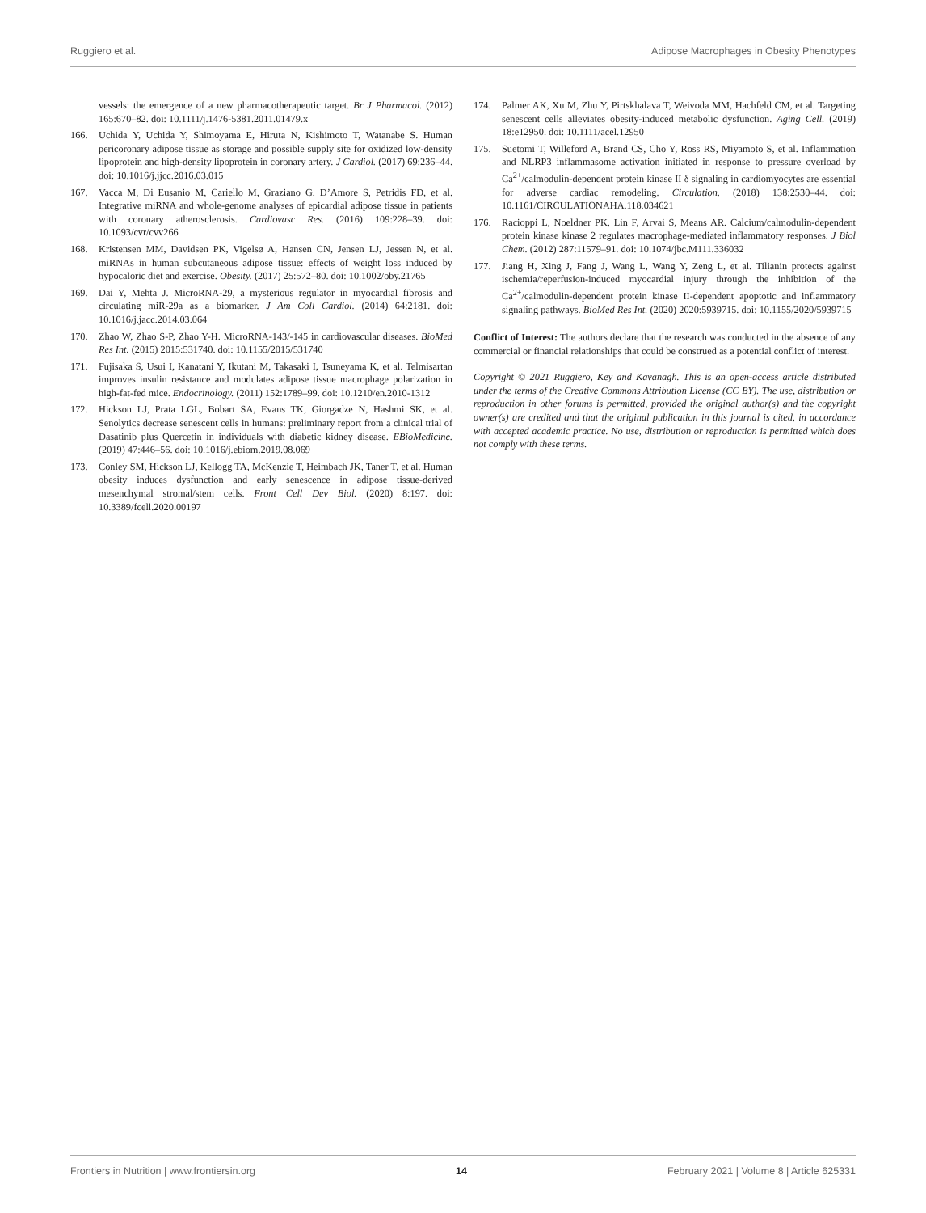Ruggiero et al. Adipose Macrophages in Obesity Phenotypes
vessels: the emergence of a new pharmacotherapeutic target. Br J Pharmacol. (2012) 165:670–82. doi: 10.1111/j.1476-5381.2011.01479.x
166. Uchida Y, Uchida Y, Shimoyama E, Hiruta N, Kishimoto T, Watanabe S. Human pericoronary adipose tissue as storage and possible supply site for oxidized low-density lipoprotein and high-density lipoprotein in coronary artery. J Cardiol. (2017) 69:236–44. doi: 10.1016/j.jjcc.2016.03.015
167. Vacca M, Di Eusanio M, Cariello M, Graziano G, D’Amore S, Petridis FD, et al. Integrative miRNA and whole-genome analyses of epicardial adipose tissue in patients with coronary atherosclerosis. Cardiovasc Res. (2016) 109:228–39. doi: 10.1093/cvr/cvv266
168. Kristensen MM, Davidsen PK, Vigelsø A, Hansen CN, Jensen LJ, Jessen N, et al. miRNAs in human subcutaneous adipose tissue: effects of weight loss induced by hypocaloric diet and exercise. Obesity. (2017) 25:572–80. doi: 10.1002/oby.21765
169. Dai Y, Mehta J. MicroRNA-29, a mysterious regulator in myocardial fibrosis and circulating miR-29a as a biomarker. J Am Coll Cardiol. (2014) 64:2181. doi: 10.1016/j.jacc.2014.03.064
170. Zhao W, Zhao S-P, Zhao Y-H. MicroRNA-143/-145 in cardiovascular diseases. BioMed Res Int. (2015) 2015:531740. doi: 10.1155/2015/531740
171. Fujisaka S, Usui I, Kanatani Y, Ikutani M, Takasaki I, Tsuneyama K, et al. Telmisartan improves insulin resistance and modulates adipose tissue macrophage polarization in high-fat-fed mice. Endocrinology. (2011) 152:1789–99. doi: 10.1210/en.2010-1312
172. Hickson LJ, Prata LGL, Bobart SA, Evans TK, Giorgadze N, Hashmi SK, et al. Senolytics decrease senescent cells in humans: preliminary report from a clinical trial of Dasatinib plus Quercetin in individuals with diabetic kidney disease. EBioMedicine. (2019) 47:446–56. doi: 10.1016/j.ebiom.2019.08.069
173. Conley SM, Hickson LJ, Kellogg TA, McKenzie T, Heimbach JK, Taner T, et al. Human obesity induces dysfunction and early senescence in adipose tissue-derived mesenchymal stromal/stem cells. Front Cell Dev Biol. (2020) 8:197. doi: 10.3389/fcell.2020.00197
174. Palmer AK, Xu M, Zhu Y, Pirtskhalava T, Weivoda MM, Hachfeld CM, et al. Targeting senescent cells alleviates obesity-induced metabolic dysfunction. Aging Cell. (2019) 18:e12950. doi: 10.1111/acel.12950
175. Suetomi T, Willeford A, Brand CS, Cho Y, Ross RS, Miyamoto S, et al. Inflammation and NLRP3 inflammasome activation initiated in response to pressure overload by Ca<sup>2+</sup>/calmodulin-dependent protein kinase II δ signaling in cardiomyocytes are essential for adverse cardiac remodeling. Circulation. (2018) 138:2530–44. doi: 10.1161/CIRCULATIONAHA.118.034621
176. Racioppi L, Noeldner PK, Lin F, Arvai S, Means AR. Calcium/calmodulin-dependent protein kinase kinase 2 regulates macrophage-mediated inflammatory responses. J Biol Chem. (2012) 287:11579–91. doi: 10.1074/jbc.M111.336032
177. Jiang H, Xing J, Fang J, Wang L, Wang Y, Zeng L, et al. Tilianin protects against ischemia/reperfusion-induced myocardial injury through the inhibition of the Ca<sup>2+</sup>/calmodulin-dependent protein kinase II-dependent apoptotic and inflammatory signaling pathways. BioMed Res Int. (2020) 2020:5939715. doi: 10.1155/2020/5939715
Conflict of Interest: The authors declare that the research was conducted in the absence of any commercial or financial relationships that could be construed as a potential conflict of interest.
Copyright © 2021 Ruggiero, Key and Kavanagh. This is an open-access article distributed under the terms of the Creative Commons Attribution License (CC BY). The use, distribution or reproduction in other forums is permitted, provided the original author(s) and the copyright owner(s) are credited and that the original publication in this journal is cited, in accordance with accepted academic practice. No use, distribution or reproduction is permitted which does not comply with these terms.
Frontiers in Nutrition | www.frontiersin.org 14 February 2021 | Volume 8 | Article 625331